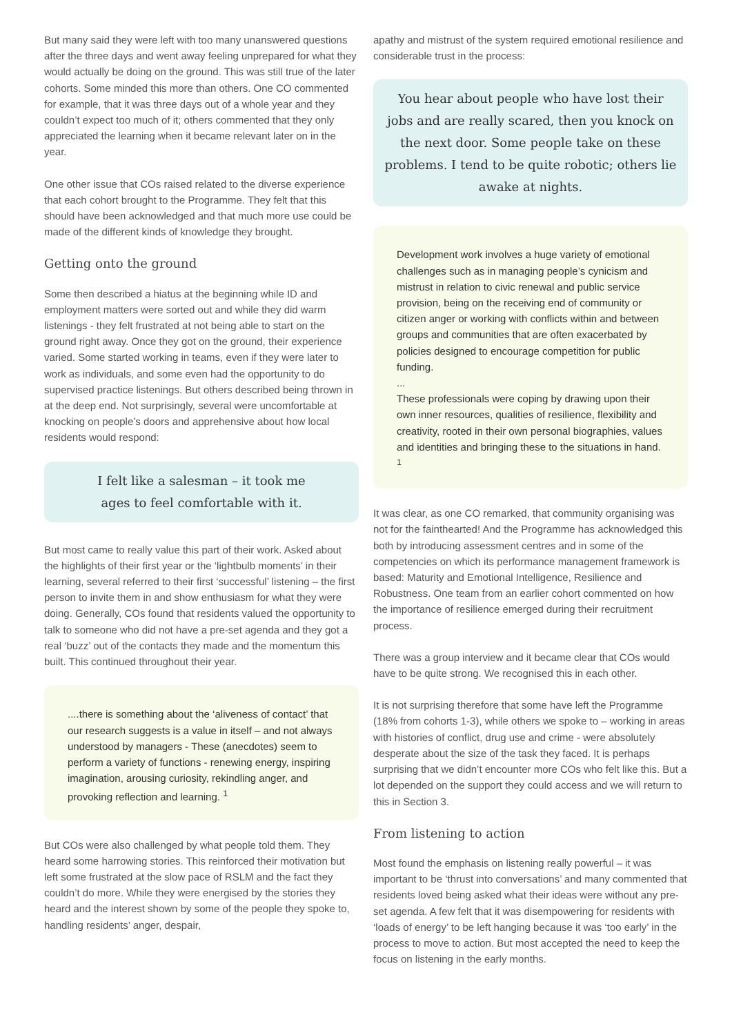But many said they were left with too many unanswered questions after the three days and went away feeling unprepared for what they would actually be doing on the ground. This was still true of the later cohorts. Some minded this more than others. One CO commented for example, that it was three days out of a whole year and they couldn’t expect too much of it; others commented that they only appreciated the learning when it became relevant later on in the year.
One other issue that COs raised related to the diverse experience that each cohort brought to the Programme. They felt that this should have been acknowledged and that much more use could be made of the different kinds of knowledge they brought.
Getting onto the ground
Some then described a hiatus at the beginning while ID and employment matters were sorted out and while they did warm listenings - they felt frustrated at not being able to start on the ground right away. Once they got on the ground, their experience varied. Some started working in teams, even if they were later to work as individuals, and some even had the opportunity to do supervised practice listenings. But others described being thrown in at the deep end. Not surprisingly, several were uncomfortable at knocking on people’s doors and apprehensive about how local residents would respond:
I felt like a salesman – it took me
ages to feel comfortable with it.
But most came to really value this part of their work. Asked about the highlights of their first year or the ‘lightbulb moments’ in their learning, several referred to their first ‘successful’ listening – the first person to invite them in and show enthusiasm for what they were doing. Generally, COs found that residents valued the opportunity to talk to someone who did not have a pre-set agenda and they got a real ‘buzz’ out of the contacts they made and the momentum this built. This continued throughout their year.
....there is something about the ‘aliveness of contact’ that our research suggests is a value in itself – and not always understood by managers - These (anecdotes) seem to perform a variety of functions - renewing energy, inspiring imagination, arousing curiosity, rekindling anger, and provoking reflection and learning. <sup>1</sup>
But COs were also challenged by what people told them. They heard some harrowing stories. This reinforced their motivation but left some frustrated at the slow pace of RSLM and the fact they couldn’t do more. While they were energised by the stories they heard and the interest shown by some of the people they spoke to, handling residents’ anger, despair,
apathy and mistrust of the system required emotional resilience and considerable trust in the process:
You hear about people who have lost their jobs and are really scared, then you knock on the next door. Some people take on these problems. I tend to be quite robotic; others lie awake at nights.
Development work involves a huge variety of emotional challenges such as in managing people’s cynicism and mistrust in relation to civic renewal and public service provision, being on the receiving end of community or citizen anger or working with conflicts within and between groups and communities that are often exacerbated by policies designed to encourage competition for public funding.
...
These professionals were coping by drawing upon their own inner resources, qualities of resilience, flexibility and creativity, rooted in their own personal biographies, values and identities and bringing these to the situations in hand. <sup>1</sup>
It was clear, as one CO remarked, that community organising was not for the fainthearted! And the Programme has acknowledged this both by introducing assessment centres and in some of the competencies on which its performance management framework is based: Maturity and Emotional Intelligence, Resilience and Robustness. One team from an earlier cohort commented on how the importance of resilience emerged during their recruitment process.
There was a group interview and it became clear that COs would have to be quite strong. We recognised this in each other.
It is not surprising therefore that some have left the Programme (18% from cohorts 1-3), while others we spoke to – working in areas with histories of conflict, drug use and crime - were absolutely desperate about the size of the task they faced. It is perhaps surprising that we didn’t encounter more COs who felt like this. But a lot depended on the support they could access and we will return to this in Section 3.
From listening to action
Most found the emphasis on listening really powerful – it was important to be ‘thrust into conversations’ and many commented that residents loved being asked what their ideas were without any pre-set agenda. A few felt that it was disempowering for residents with ‘loads of energy’ to be left hanging because it was ‘too early’ in the process to move to action. But most accepted the need to keep the focus on listening in the early months.